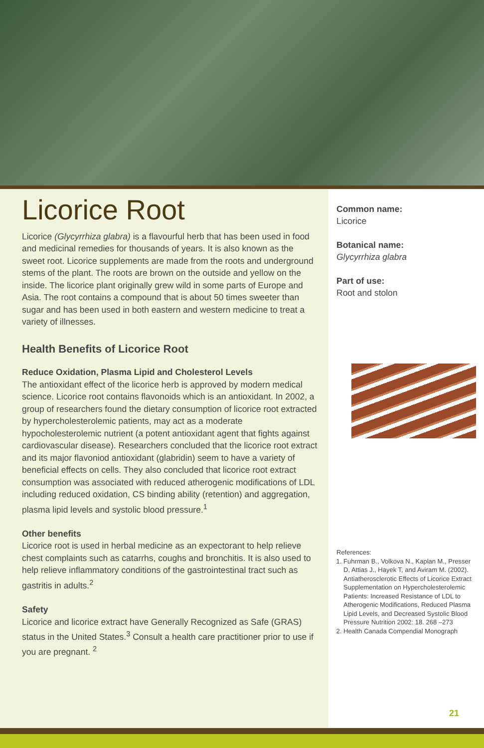Licorice Root
Licorice (Glycyrrhiza glabra) is a flavourful herb that has been used in food and medicinal remedies for thousands of years. It is also known as the sweet root. Licorice supplements are made from the roots and underground stems of the plant. The roots are brown on the outside and yellow on the inside. The licorice plant originally grew wild in some parts of Europe and Asia. The root contains a compound that is about 50 times sweeter than sugar and has been used in both eastern and western medicine to treat a variety of illnesses.
Health Benefits of Licorice Root
Reduce Oxidation, Plasma Lipid and Cholesterol Levels
The antioxidant effect of the licorice herb is approved by modern medical science. Licorice root contains flavonoids which is an antioxidant. In 2002, a group of researchers found the dietary consumption of licorice root extracted by hypercholesterolemic patients, may act as a moderate hypocholesterolemic nutrient (a potent antioxidant agent that fights against cardiovascular disease). Researchers concluded that the licorice root extract and its major flavoniod antioxidant (glabridin) seem to have a variety of beneficial effects on cells. They also concluded that licorice root extract consumption was associated with reduced atherogenic modifications of LDL including reduced oxidation, CS binding ability (retention) and aggregation, plasma lipid levels and systolic blood pressure.<sup>1</sup>
Other benefits
Licorice root is used in herbal medicine as an expectorant to help relieve chest complaints such as catarrhs, coughs and bronchitis. It is also used to help relieve inflammatory conditions of the gastrointestinal tract such as gastritis in adults.<sup>2</sup>
Safety
Licorice and licorice extract have Generally Recognized as Safe (GRAS) status in the United States.<sup>3</sup> Consult a health care practitioner prior to use if you are pregnant. <sup>2</sup>
Common name:
Licorice
Botanical name:
Glycyrrhiza glabra
Part of use:
Root and stolon
References:
1. Fuhrman B., Volkova N., Kaplan M., Presser D, Attias J., Hayek T, and Aviram M. (2002). Antiatherosclerotic Effects of Licorice Extract Supplementation on Hypercholesterolemic Patients: Increased Resistance of LDL to Atherogenic Modifications, Reduced Plasma Lipid Levels, and Decreased Systolic Blood Pressure Nutrition 2002: 18. 268 –273
2. Health Canada Compendial Monograph
21